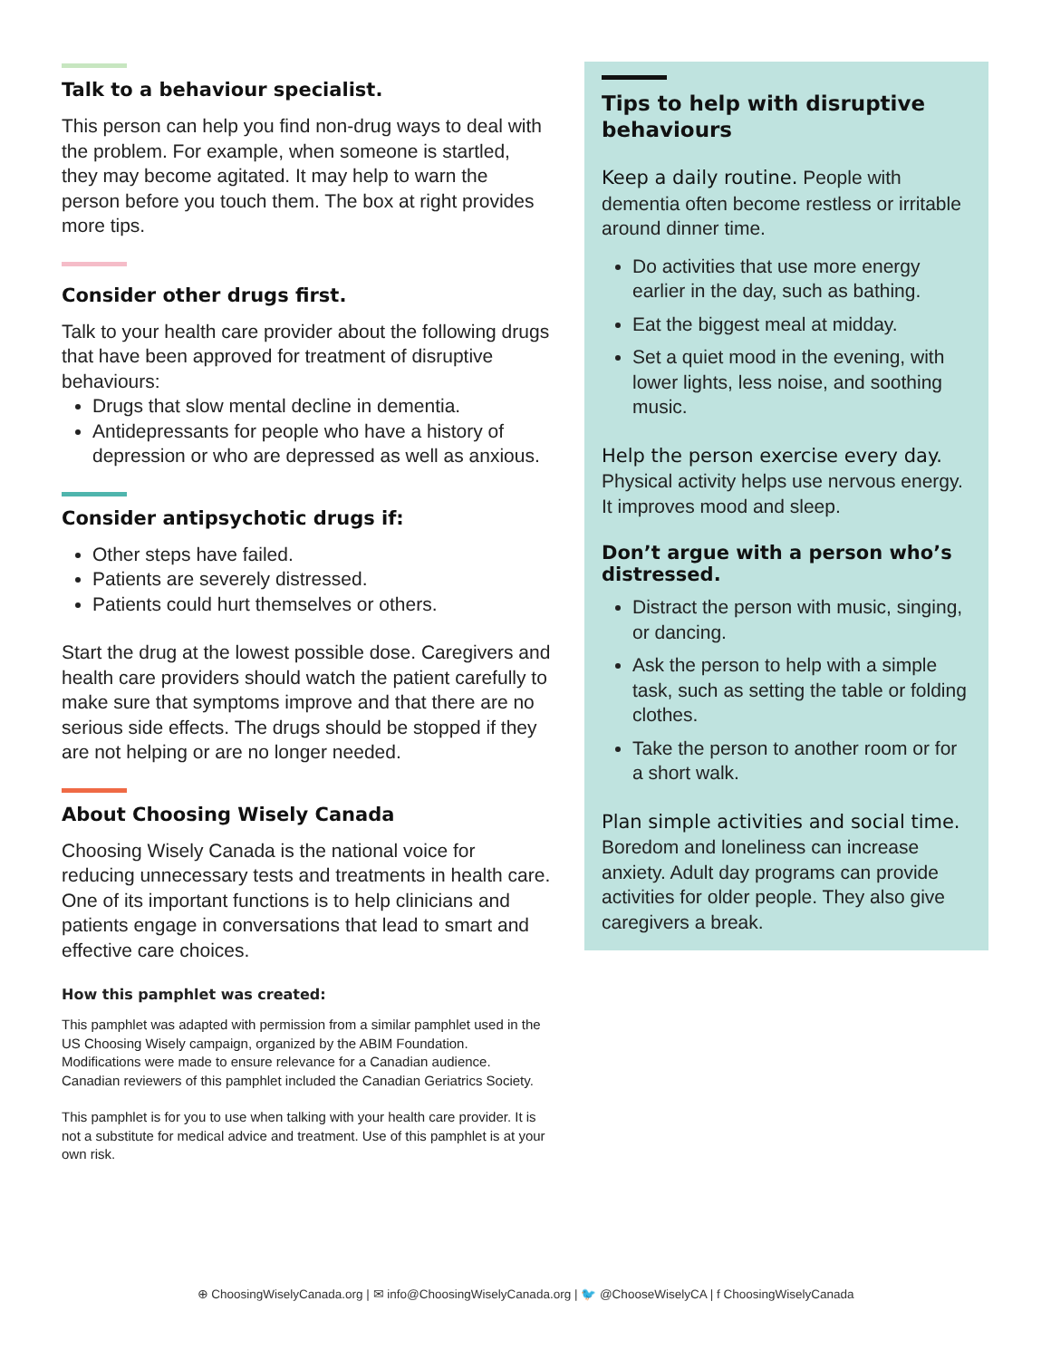Talk to a behaviour specialist.
This person can help you find non-drug ways to deal with the problem. For example, when someone is startled, they may become agitated. It may help to warn the person before you touch them. The box at right provides more tips.
Consider other drugs first.
Talk to your health care provider about the following drugs that have been approved for treatment of disruptive behaviours:
Drugs that slow mental decline in dementia.
Antidepressants for people who have a history of depression or who are depressed as well as anxious.
Consider antipsychotic drugs if:
Other steps have failed.
Patients are severely distressed.
Patients could hurt themselves or others.
Start the drug at the lowest possible dose. Caregivers and health care providers should watch the patient carefully to make sure that symptoms improve and that there are no serious side effects. The drugs should be stopped if they are not helping or are no longer needed.
About Choosing Wisely Canada
Choosing Wisely Canada is the national voice for reducing unnecessary tests and treatments in health care. One of its important functions is to help clinicians and patients engage in conversations that lead to smart and effective care choices.
How this pamphlet was created:
This pamphlet was adapted with permission from a similar pamphlet used in the US Choosing Wisely campaign, organized by the ABIM Foundation. Modifications were made to ensure relevance for a Canadian audience. Canadian reviewers of this pamphlet included the Canadian Geriatrics Society.
This pamphlet is for you to use when talking with your health care provider. It is not a substitute for medical advice and treatment. Use of this pamphlet is at your own risk.
Tips to help with disruptive behaviours
Keep a daily routine. People with dementia often become restless or irritable around dinner time.
Do activities that use more energy earlier in the day, such as bathing.
Eat the biggest meal at midday.
Set a quiet mood in the evening, with lower lights, less noise, and soothing music.
Help the person exercise every day. Physical activity helps use nervous energy. It improves mood and sleep.
Don’t argue with a person who’s distressed.
Distract the person with music, singing, or dancing.
Ask the person to help with a simple task, such as setting the table or folding clothes.
Take the person to another room or for a short walk.
Plan simple activities and social time. Boredom and loneliness can increase anxiety. Adult day programs can provide activities for older people. They also give caregivers a break.
⊕ ChoosingWiselyCanada.org | ✉ info@ChoosingWiselyCanada.org | 🐦 @ChooseWiselyCA | f ChoosingWiselyCanada